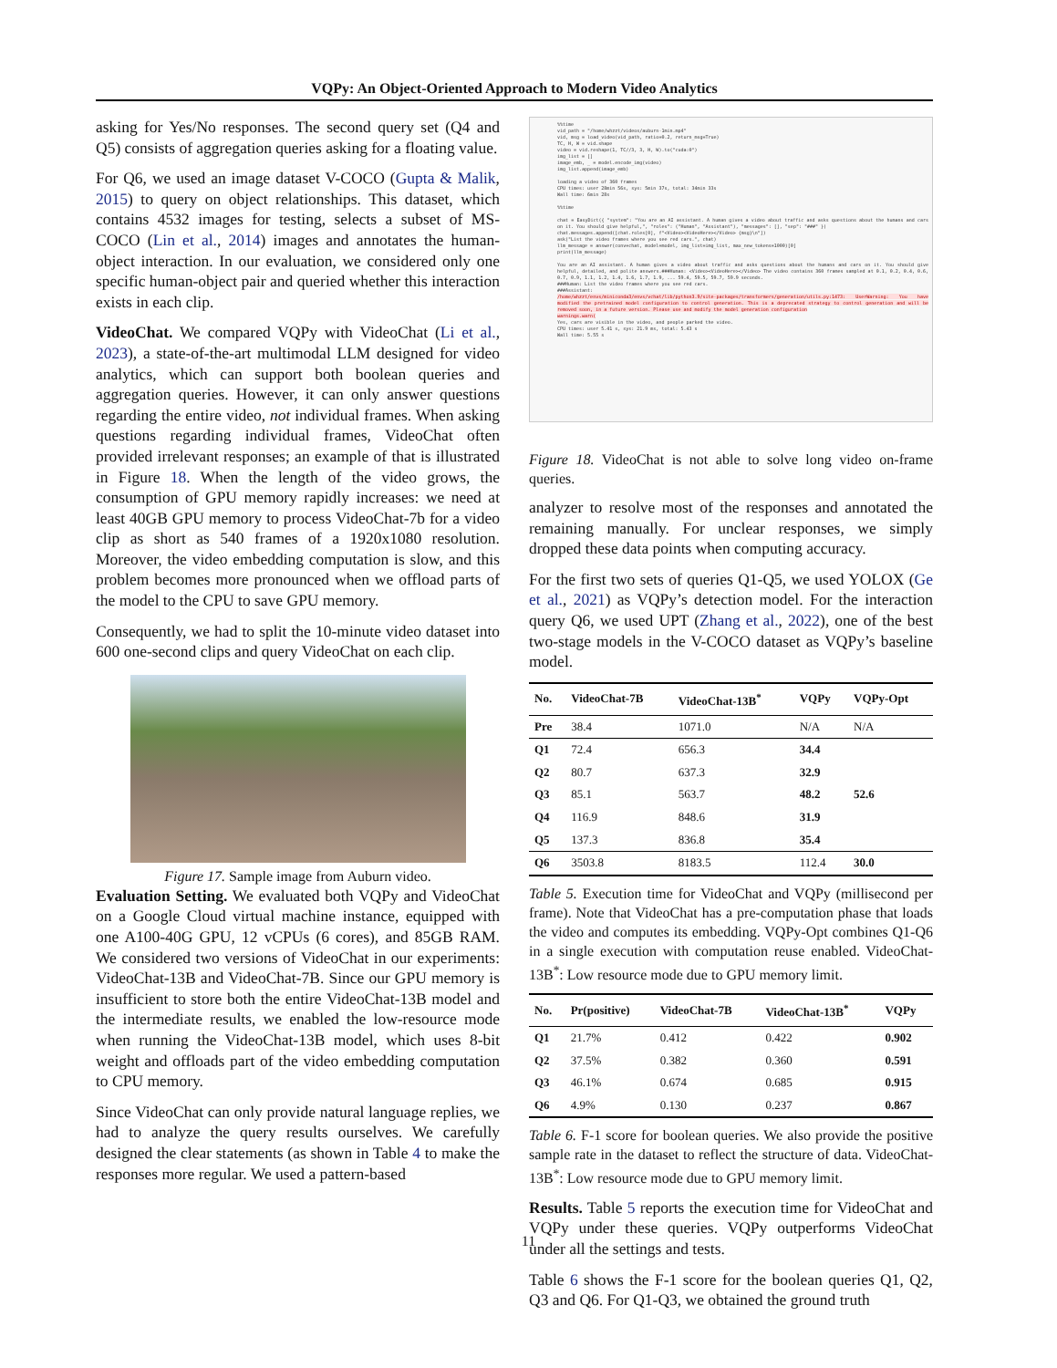VQPy: An Object-Oriented Approach to Modern Video Analytics
asking for Yes/No responses. The second query set (Q4 and Q5) consists of aggregation queries asking for a floating value.
For Q6, we used an image dataset V-COCO (Gupta & Malik, 2015) to query on object relationships. This dataset, which contains 4532 images for testing, selects a subset of MS-COCO (Lin et al., 2014) images and annotates the human-object interaction. In our evaluation, we considered only one specific human-object pair and queried whether this interaction exists in each clip.
VideoChat. We compared VQPy with VideoChat (Li et al., 2023), a state-of-the-art multimodal LLM designed for video analytics, which can support both boolean queries and aggregation queries. However, it can only answer questions regarding the entire video, not individual frames. When asking questions regarding individual frames, VideoChat often provided irrelevant responses; an example of that is illustrated in Figure 18. When the length of the video grows, the consumption of GPU memory rapidly increases: we need at least 40GB GPU memory to process VideoChat-7b for a video clip as short as 540 frames of a 1920x1080 resolution. Moreover, the video embedding computation is slow, and this problem becomes more pronounced when we offload parts of the model to the CPU to save GPU memory.
Consequently, we had to split the 10-minute video dataset into 600 one-second clips and query VideoChat on each clip.
Figure 17. Sample image from Auburn video.
Evaluation Setting. We evaluated both VQPy and VideoChat on a Google Cloud virtual machine instance, equipped with one A100-40G GPU, 12 vCPUs (6 cores), and 85GB RAM. We considered two versions of VideoChat in our experiments: VideoChat-13B and VideoChat-7B. Since our GPU memory is insufficient to store both the entire VideoChat-13B model and the intermediate results, we enabled the low-resource mode when running the VideoChat-13B model, which uses 8-bit weight and offloads part of the video embedding computation to CPU memory.
Since VideoChat can only provide natural language replies, we had to analyze the query results ourselves. We carefully designed the clear statements (as shown in Table 4 to make the responses more regular. We used a pattern-based
%%time
vid_path = "/home/whzzt/videos/auburn-1min.mp4"
vid, msg = load_video(vid_path, ratio=0.2, return_msg=True)
TC, H, W = vid.shape
video = vid.reshape(1, TC//3, 3, H, W).to("cuda:0")
img_list = []
image_emb, _ = model.encode_img(video)
img_list.append(image_emb)
loading a video of 360 frames
CPU times: user 28min 56s, sys: 5min 37s, total: 34min 33s
Wall time: 6min 28s
%%time
chat = EasyDict({ "system": "You are an AI assistant. A human gives a video about traffic and asks questions about the humans and cars on it. You should give helpful,", "roles": ("Human", "Assistant"), "messages": [], "sep": "###" })
chat.messages.append([chat.roles[0], f"<Video><VideoHere></Video> {msg}\n"])
ask("List the video frames where you see red cars.", chat)
llm_message = answer(conv=chat, model=model, img_list=img_list, max_new_tokens=1000)[0]
print(llm_message)
You are an AI assistant. A human gives a video about traffic and asks questions about the humans and cars on it. You should give helpful, detailed, and polite answers.###Human: <Video><VideoHere></Video> The video contains 360 frames sampled at 0.1, 0.2, 0.4, 0.6, 0.7, 0.9, 1.1, 1.2, 1.4, 1.6, 1.7, 1.9, ... 59.4, 59.5, 59.7, 59.9 seconds.
###Human: List the video frames where you see red cars.
###Assistant:
/home/whzzt/envs/miniconda3/envs/vchat/lib/python3.9/site-packages/transformers/generation/utils.py:1473: UserWarning: You have modified the pretrained model configuration to control generation. This is a deprecated strategy to control generation and will be removed soon, in a future version. Please use and modify the model generation configuration
warnings.warn(
Yes, cars are visible in the video, and people parked the video.
CPU times: user 5.41 s, sys: 21.9 ms, total: 5.43 s
Wall time: 5.55 s
Figure 18. VideoChat is not able to solve long video on-frame queries.
analyzer to resolve most of the responses and annotated the remaining manually. For unclear responses, we simply dropped these data points when computing accuracy.
For the first two sets of queries Q1-Q5, we used YOLOX (Ge et al., 2021) as VQPy’s detection model. For the interaction query Q6, we used UPT (Zhang et al., 2022), one of the best two-stage models in the V-COCO dataset as VQPy’s baseline model.
| No. | VideoChat-7B | VideoChat-13B<sup>*</sup> | VQPy | VQPy-Opt |
| --- | --- | --- | --- | --- |
| Pre | 38.4 | 1071.0 | N/A | N/A |
| Q1 | 72.4 | 656.3 | 34.4 | 52.6 |
| Q2 | 80.7 | 637.3 | 32.9 | |
| Q3 | 85.1 | 563.7 | 48.2 | |
| Q4 | 116.9 | 848.6 | 31.9 | |
| Q5 | 137.3 | 836.8 | 35.4 | |
| Q6 | 3503.8 | 8183.5 | 112.4 | 30.0 |
Table 5. Execution time for VideoChat and VQPy (millisecond per frame). Note that VideoChat has a pre-computation phase that loads the video and computes its embedding. VQPy-Opt combines Q1-Q6 in a single execution with computation reuse enabled. VideoChat-13B<sup>*</sup>: Low resource mode due to GPU memory limit.
| No. | Pr(positive) | VideoChat-7B | VideoChat-13B<sup>*</sup> | VQPy |
| --- | --- | --- | --- | --- |
| Q1 | 21.7% | 0.412 | 0.422 | 0.902 |
| Q2 | 37.5% | 0.382 | 0.360 | 0.591 |
| Q3 | 46.1% | 0.674 | 0.685 | 0.915 |
| Q6 | 4.9% | 0.130 | 0.237 | 0.867 |
Table 6. F-1 score for boolean queries. We also provide the positive sample rate in the dataset to reflect the structure of data. VideoChat-13B<sup>*</sup>: Low resource mode due to GPU memory limit.
Results. Table 5 reports the execution time for VideoChat and VQPy under these queries. VQPy outperforms VideoChat under all the settings and tests.
Table 6 shows the F-1 score for the boolean queries Q1, Q2, Q3 and Q6. For Q1-Q3, we obtained the ground truth
11